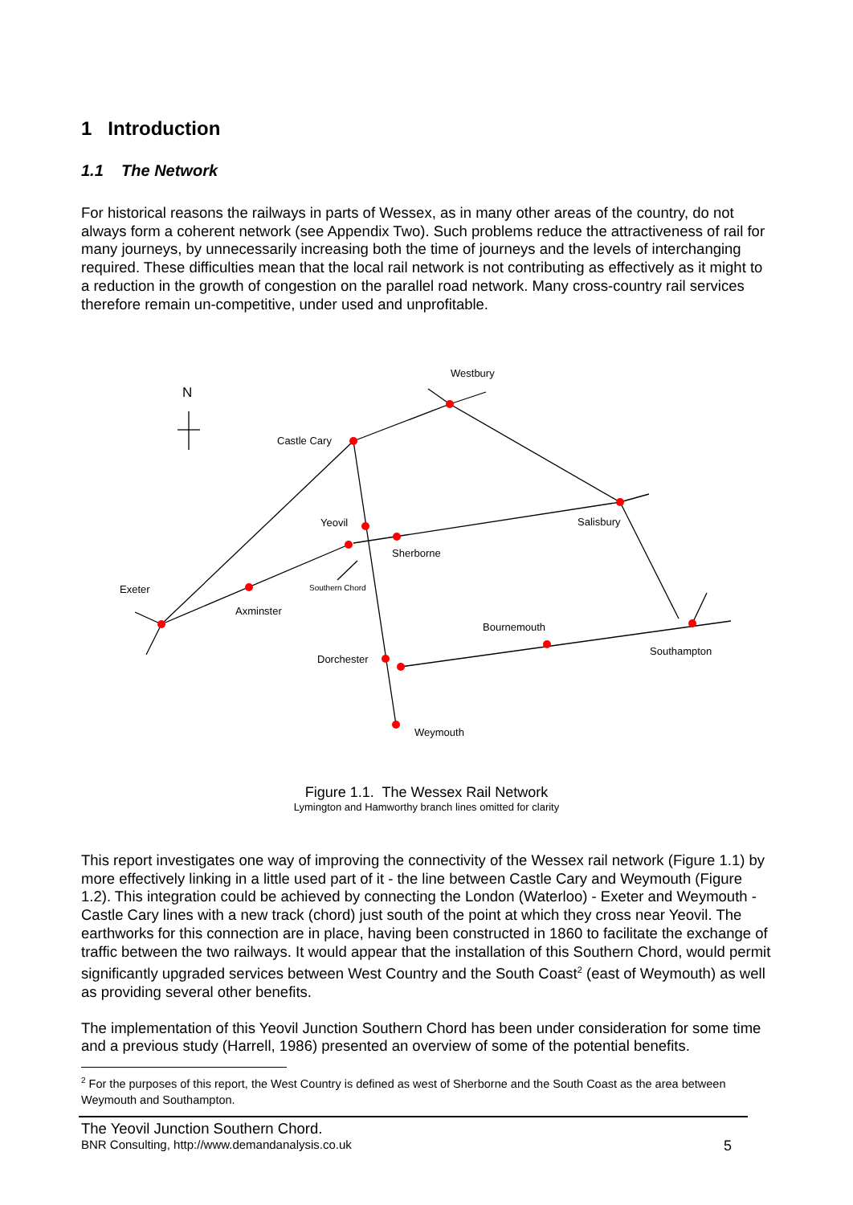1 Introduction
1.1 The Network
For historical reasons the railways in parts of Wessex, as in many other areas of the country, do not always form a coherent network (see Appendix Two). Such problems reduce the attractiveness of rail for many journeys, by unnecessarily increasing both the time of journeys and the levels of interchanging required. These difficulties mean that the local rail network is not contributing as effectively as it might to a reduction in the growth of congestion on the parallel road network. Many cross-country rail services therefore remain un-competitive, under used and unprofitable.
N
Westbury
Castle Cary
Yeovil
Salisbury
Sherborne
Exeter
Southern Chord
Axminster
Bournemouth
Southampton
Dorchester
Weymouth
Figure 1.1. The Wessex Rail Network
Lymington and Hamworthy branch lines omitted for clarity
This report investigates one way of improving the connectivity of the Wessex rail network (Figure 1.1) by more effectively linking in a little used part of it - the line between Castle Cary and Weymouth (Figure 1.2). This integration could be achieved by connecting the London (Waterloo) - Exeter and Weymouth - Castle Cary lines with a new track (chord) just south of the point at which they cross near Yeovil. The earthworks for this connection are in place, having been constructed in 1860 to facilitate the exchange of traffic between the two railways. It would appear that the installation of this Southern Chord, would permit significantly upgraded services between West Country and the South Coast<sup>2</sup> (east of Weymouth) as well as providing several other benefits.
The implementation of this Yeovil Junction Southern Chord has been under consideration for some time and a previous study (Harrell, 1986) presented an overview of some of the potential benefits.
<sup>2</sup> For the purposes of this report, the West Country is defined as west of Sherborne and the South Coast as the area between Weymouth and Southampton.
The Yeovil Junction Southern Chord.
BNR Consulting, http://www.demandanalysis.co.uk 5